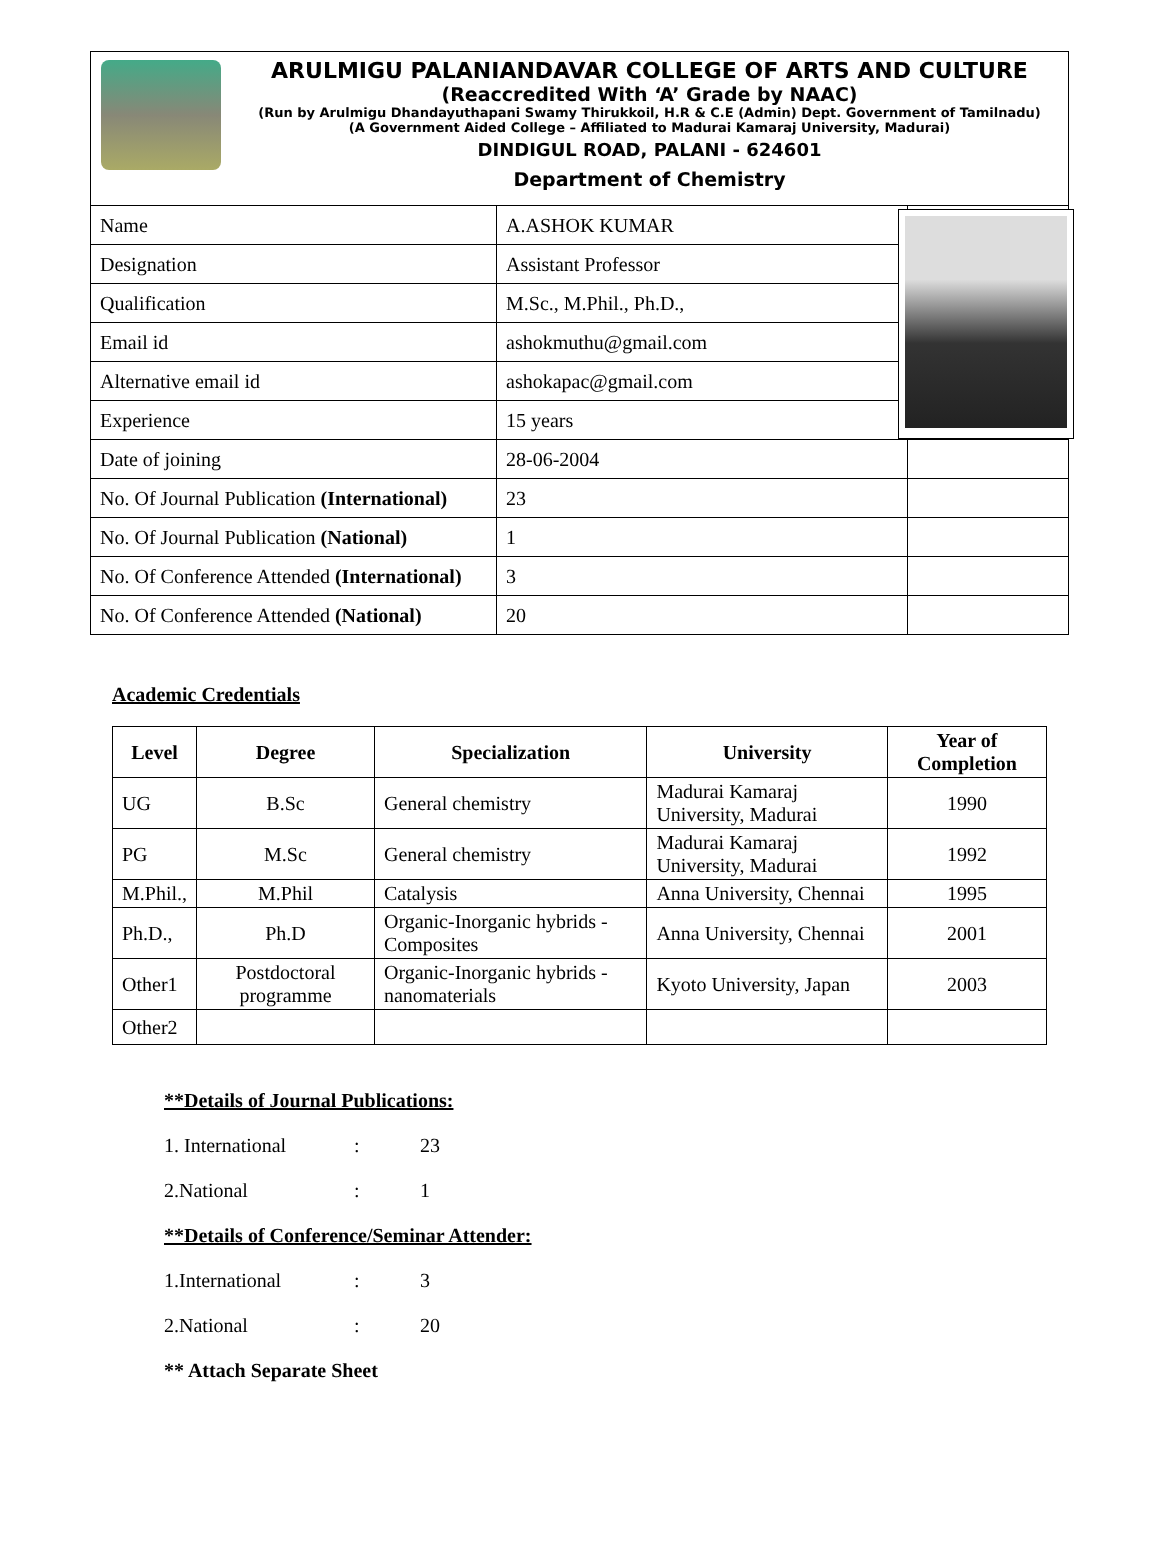ARULMIGU PALANIANDAVAR COLLEGE OF ARTS AND CULTURE
(Reaccredited With ‘A’ Grade by NAAC)
(Run by Arulmigu Dhandayuthapani Swamy Thirukkoil, H.R & C.E (Admin) Dept. Government of Tamilnadu)
(A Government Aided College – Affiliated to Madurai Kamaraj University, Madurai)
DINDIGUL ROAD, PALANI - 624601
Department of Chemistry
| Name | A.ASHOK KUMAR | |
| Designation | Assistant Professor | |
| Qualification | M.Sc., M.Phil., Ph.D., | |
| Email id | ashokmuthu@gmail.com | |
| Alternative email id | ashokapac@gmail.com | |
| Experience | 15 years | |
| Date of joining | 28-06-2004 | |
| No. Of Journal Publication (International) | 23 | |
| No. Of Journal Publication (National) | 1 | |
| No. Of Conference Attended (International) | 3 | |
| No. Of Conference Attended (National) | 20 | |
Academic Credentials
| Level | Degree | Specialization | University | Year of Completion |
| --- | --- | --- | --- | --- |
| UG | B.Sc | General chemistry | Madurai Kamaraj University, Madurai | 1990 |
| PG | M.Sc | General chemistry | Madurai Kamaraj University, Madurai | 1992 |
| M.Phil., | M.Phil | Catalysis | Anna University, Chennai | 1995 |
| Ph.D., | Ph.D | Organic-Inorganic hybrids - Composites | Anna University, Chennai | 2001 |
| Other1 | Postdoctoral programme | Organic-Inorganic hybrids - nanomaterials | Kyoto University, Japan | 2003 |
| Other2 | | | | |
**Details of Journal Publications:
1. International: 23
2.National: 1
**Details of Conference/Seminar Attender:
1.International: 3
2.National: 20
** Attach Separate Sheet